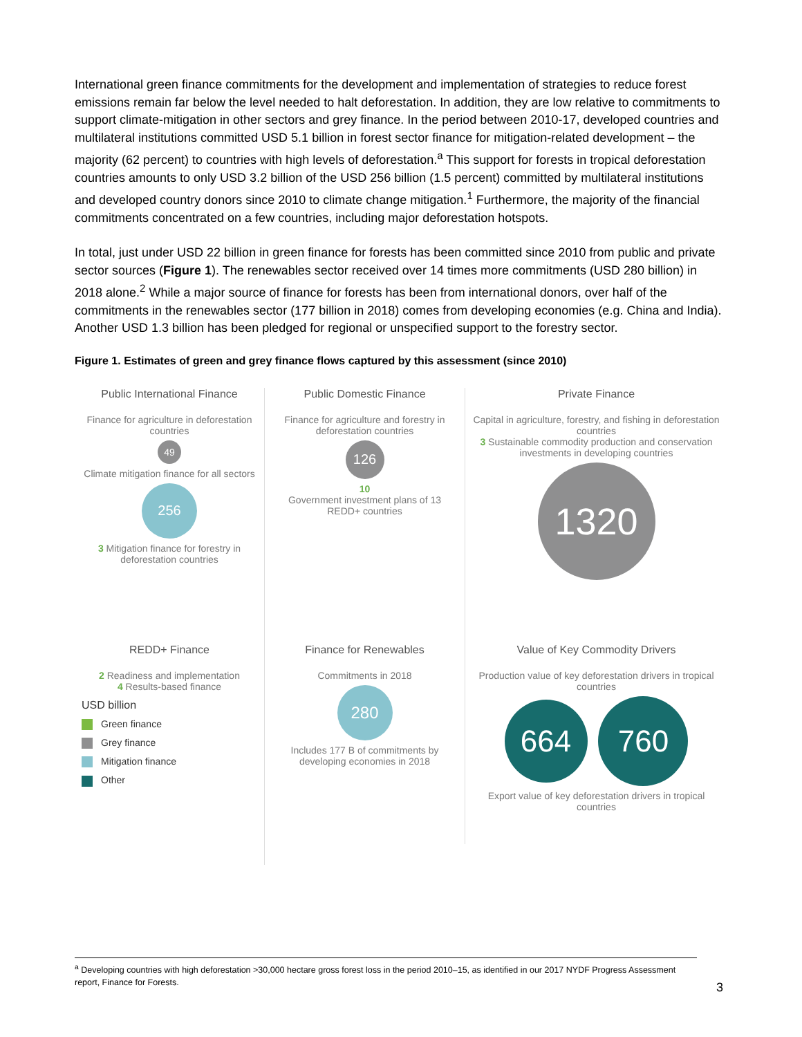International green finance commitments for the development and implementation of strategies to reduce forest emissions remain far below the level needed to halt deforestation. In addition, they are low relative to commitments to support climate-mitigation in other sectors and grey finance. In the period between 2010-17, developed countries and multilateral institutions committed USD 5.1 billion in forest sector finance for mitigation-related development – the majority (62 percent) to countries with high levels of deforestation.<sup>a</sup> This support for forests in tropical deforestation countries amounts to only USD 3.2 billion of the USD 256 billion (1.5 percent) committed by multilateral institutions and developed country donors since 2010 to climate change mitigation.<sup>1</sup> Furthermore, the majority of the financial commitments concentrated on a few countries, including major deforestation hotspots.
In total, just under USD 22 billion in green finance for forests has been committed since 2010 from public and private sector sources (Figure 1). The renewables sector received over 14 times more commitments (USD 280 billion) in 2018 alone.<sup>2</sup> While a major source of finance for forests has been from international donors, over half of the commitments in the renewables sector (177 billion in 2018) comes from developing economies (e.g. China and India). Another USD 1.3 billion has been pledged for regional or unspecified support to the forestry sector.
Figure 1. Estimates of green and grey finance flows captured by this assessment (since 2010)
Public International Finance
Finance for agriculture in deforestation countries
49
Climate mitigation finance for all sectors
256
3 Mitigation finance for forestry in deforestation countries
Public Domestic Finance
Finance for agriculture and forestry in deforestation countries
126
10
Government investment plans of 13 REDD+ countries
Private Finance
Capital in agriculture, forestry, and fishing in deforestation countries
3 Sustainable commodity production and conservation investments in developing countries
1320
REDD+ Finance
2 Readiness and implementation
4 Results-based finance
USD billion
Green finance
Grey finance
Mitigation finance
Other
Finance for Renewables
Commitments in 2018
280
Includes 177 B of commitments by developing economies in 2018
Value of Key Commodity Drivers
Production value of key deforestation drivers in tropical countries
664 760
Export value of key deforestation drivers in tropical countries
<sup>a</sup> Developing countries with high deforestation >30,000 hectare gross forest loss in the period 2010–15, as identified in our 2017 NYDF Progress Assessment report, Finance for Forests.
3